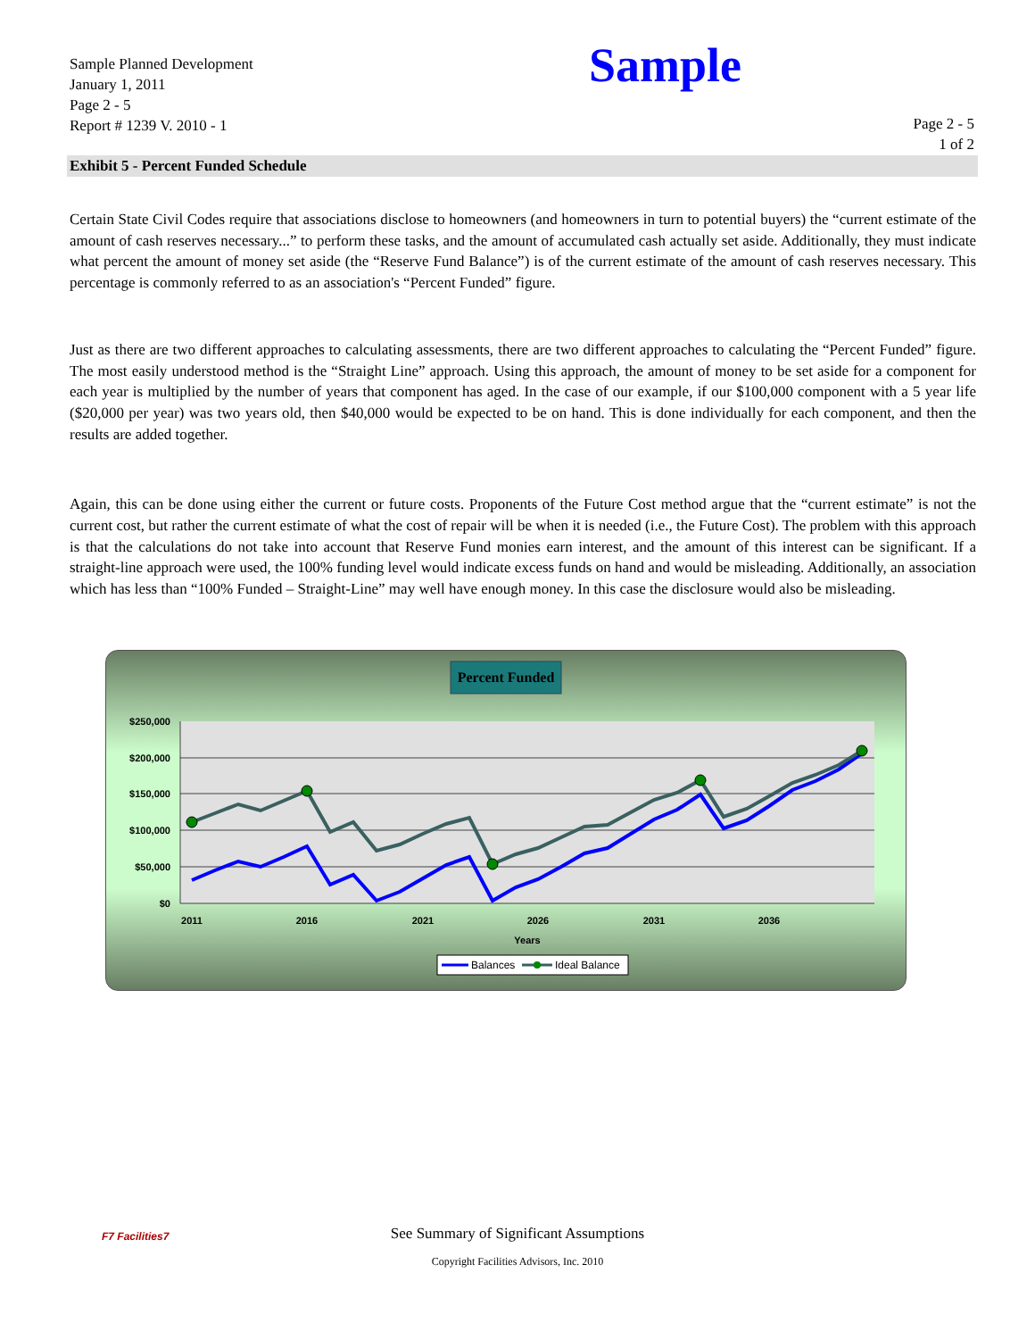Sample Planned Development
January 1, 2011
Page 2 - 5
Report # 1239 V. 2010 - 1
Sample
Page 2 - 5
1 of 2
Exhibit 5 - Percent Funded Schedule
Certain State Civil Codes require that associations disclose to homeowners (and homeowners in turn to potential buyers) the “current estimate of the amount of cash reserves necessary...” to perform these tasks, and the amount of accumulated cash actually set aside. Additionally, they must indicate what percent the amount of money set aside (the “Reserve Fund Balance”) is of the current estimate of the amount of cash reserves necessary. This percentage is commonly referred to as an association's “Percent Funded” figure.
Just as there are two different approaches to calculating assessments, there are two different approaches to calculating the “Percent Funded” figure. The most easily understood method is the “Straight Line” approach. Using this approach, the amount of money to be set aside for a component for each year is multiplied by the number of years that component has aged. In the case of our example, if our $100,000 component with a 5 year life ($20,000 per year) was two years old, then $40,000 would be expected to be on hand. This is done individually for each component, and then the results are added together.
Again, this can be done using either the current or future costs. Proponents of the Future Cost method argue that the “current estimate” is not the current cost, but rather the current estimate of what the cost of repair will be when it is needed (i.e., the Future Cost). The problem with this approach is that the calculations do not take into account that Reserve Fund monies earn interest, and the amount of this interest can be significant. If a straight-line approach were used, the 100% funding level would indicate excess funds on hand and would be misleading. Additionally, an association which has less than “100% Funded – Straight-Line” may well have enough money. In this case the disclosure would also be misleading.
Percent Funded
$250,000
$200,000
$150,000
$100,000
$50,000
$0
2011
2016
2021
2026
2031
2036
Years
Balances
Ideal Balance
See Summary of Significant Assumptions
F7 Facilities7
Copyright Facilities Advisors, Inc. 2010